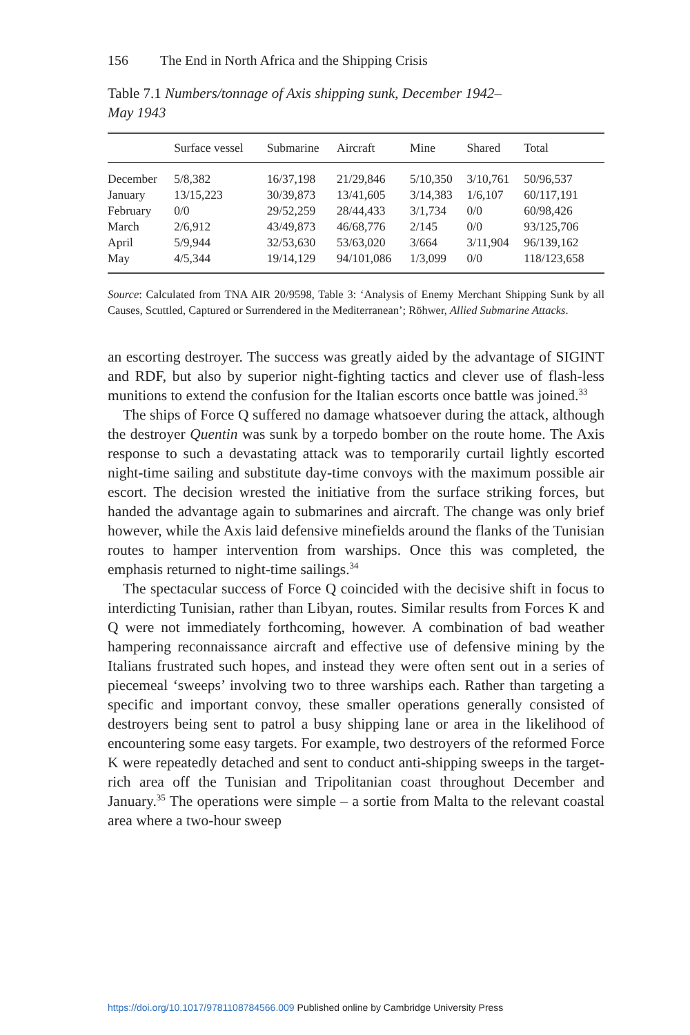156 The End in North Africa and the Shipping Crisis
Table 7.1 Numbers/tonnage of Axis shipping sunk, December 1942–May 1943
| | Surface vessel | Submarine | Aircraft | Mine | Shared | Total |
| --- | --- | --- | --- | --- | --- | --- |
| December | 5/8,382 | 16/37,198 | 21/29,846 | 5/10,350 | 3/10,761 | 50/96,537 |
| January | 13/15,223 | 30/39,873 | 13/41,605 | 3/14,383 | 1/6,107 | 60/117,191 |
| February | 0/0 | 29/52,259 | 28/44,433 | 3/1,734 | 0/0 | 60/98,426 |
| March | 2/6,912 | 43/49,873 | 46/68,776 | 2/145 | 0/0 | 93/125,706 |
| April | 5/9,944 | 32/53,630 | 53/63,020 | 3/664 | 3/11,904 | 96/139,162 |
| May | 4/5,344 | 19/14,129 | 94/101,086 | 1/3,099 | 0/0 | 118/123,658 |
Source: Calculated from TNA AIR 20/9598, Table 3: ‘Analysis of Enemy Merchant Shipping Sunk by all Causes, Scuttled, Captured or Surrendered in the Mediterranean’; Röhwer, Allied Submarine Attacks.
an escorting destroyer. The success was greatly aided by the advantage of SIGINT and RDF, but also by superior night-fighting tactics and clever use of flash-less munitions to extend the confusion for the Italian escorts once battle was joined.<sup>33</sup>
The ships of Force Q suffered no damage whatsoever during the attack, although the destroyer Quentin was sunk by a torpedo bomber on the route home. The Axis response to such a devastating attack was to temporarily curtail lightly escorted night-time sailing and substitute day-time convoys with the maximum possible air escort. The decision wrested the initiative from the surface striking forces, but handed the advantage again to submarines and aircraft. The change was only brief however, while the Axis laid defensive minefields around the flanks of the Tunisian routes to hamper intervention from warships. Once this was completed, the emphasis returned to night-time sailings.<sup>34</sup>
The spectacular success of Force Q coincided with the decisive shift in focus to interdicting Tunisian, rather than Libyan, routes. Similar results from Forces K and Q were not immediately forthcoming, however. A combination of bad weather hampering reconnaissance aircraft and effective use of defensive mining by the Italians frustrated such hopes, and instead they were often sent out in a series of piecemeal ‘sweeps’ involving two to three warships each. Rather than targeting a specific and important convoy, these smaller operations generally consisted of destroyers being sent to patrol a busy shipping lane or area in the likelihood of encountering some easy targets. For example, two destroyers of the reformed Force K were repeatedly detached and sent to conduct anti-shipping sweeps in the target-rich area off the Tunisian and Tripolitanian coast throughout December and January.<sup>35</sup> The operations were simple – a sortie from Malta to the relevant coastal area where a two-hour sweep
https://doi.org/10.1017/9781108784566.009 Published online by Cambridge University Press